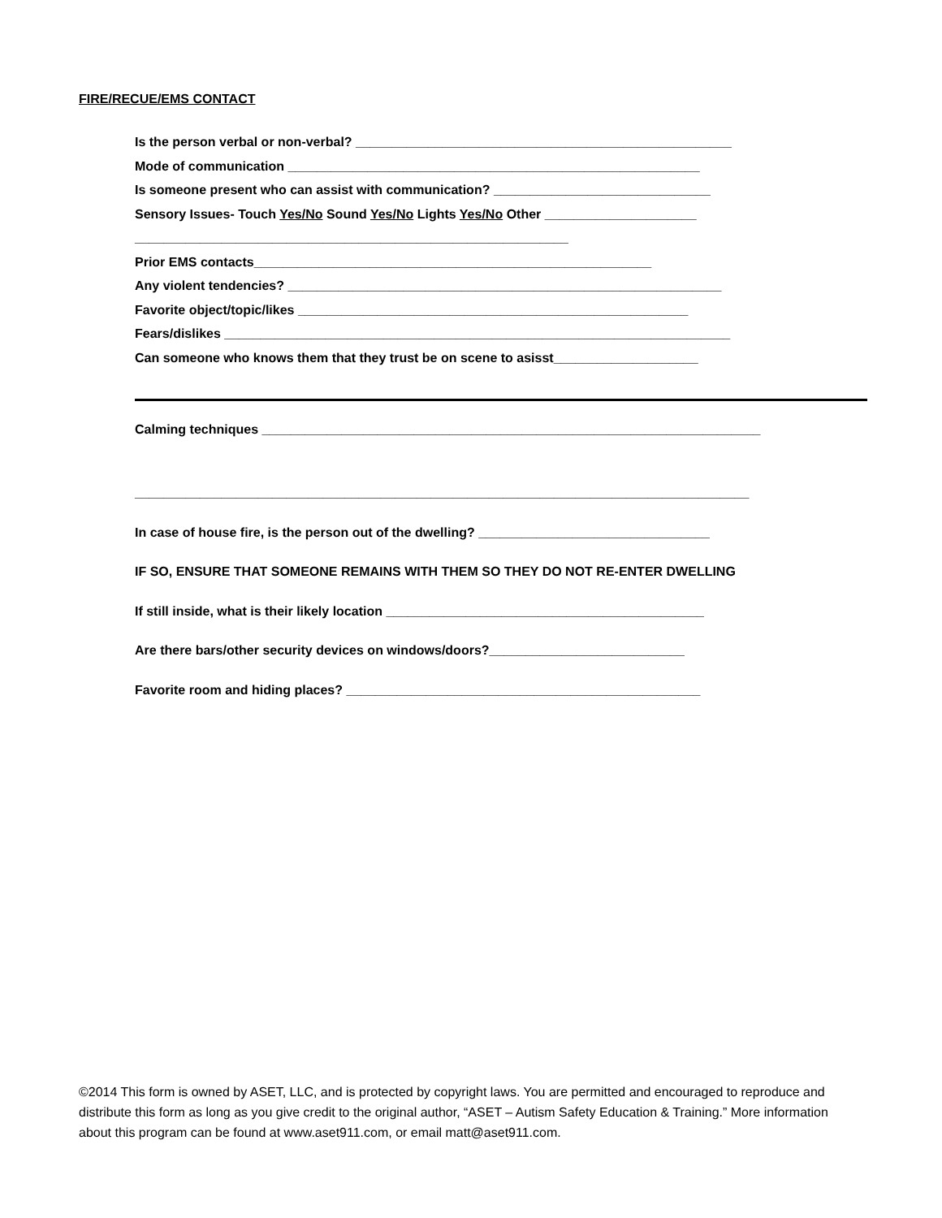FIRE/RECUE/EMS CONTACT
Is the person verbal or non-verbal? ____________________________________________________
Mode of communication _________________________________________________________
Is someone present who can assist with communication? ______________________________
Sensory Issues- Touch Yes/No Sound Yes/No Lights Yes/No Other _____________________
____________________________________________________________
Prior EMS contacts_______________________________________________________
Any violent tendencies? ____________________________________________________________
Favorite object/topic/likes ______________________________________________________
Fears/dislikes ______________________________________________________________________
Can someone who knows them that they trust be on scene to asisst____________________
Calming techniques _____________________________________________________________________
_____________________________________________________________________________________
In case of house fire, is the person out of the dwelling? ________________________________
IF SO, ENSURE THAT SOMEONE REMAINS WITH THEM SO THEY DO NOT RE-ENTER DWELLING
If still inside, what is their likely location ____________________________________________
Are there bars/other security devices on windows/doors?___________________________
Favorite room and hiding places? _________________________________________________
©2014 This form is owned by ASET, LLC, and is protected by copyright laws. You are permitted and encouraged to reproduce and distribute this form as long as you give credit to the original author, “ASET – Autism Safety Education & Training.” More information about this program can be found at www.aset911.com, or email matt@aset911.com.